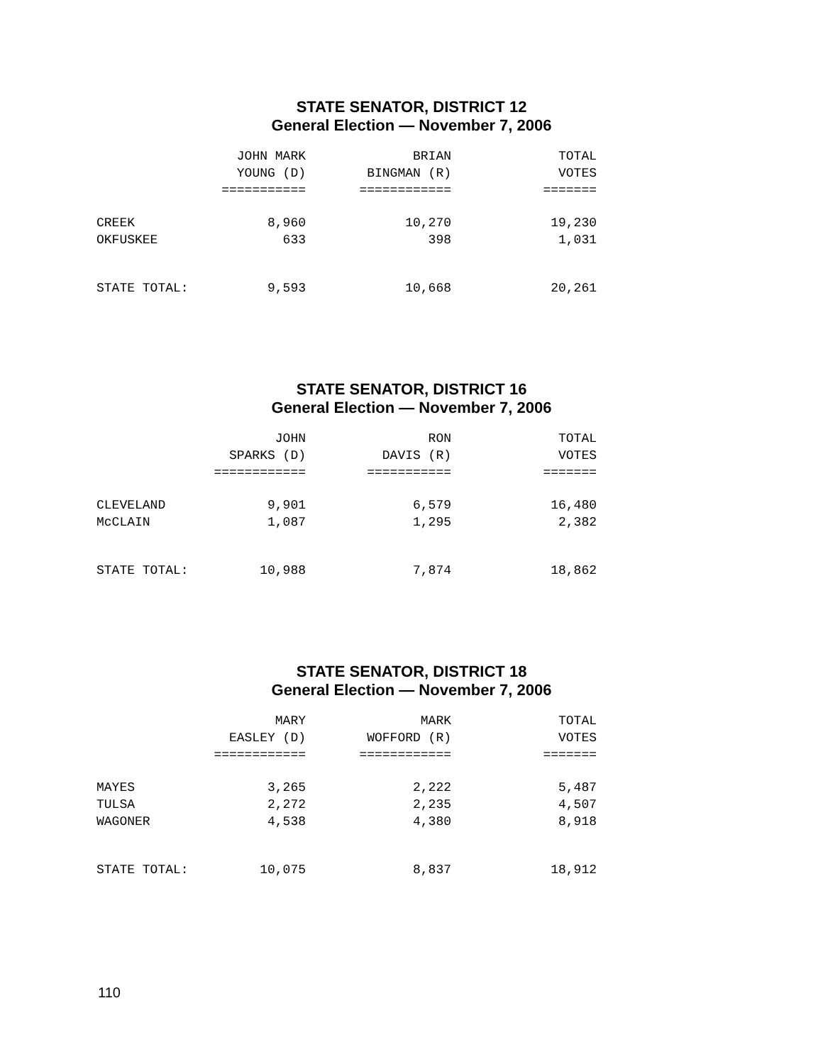STATE SENATOR, DISTRICT 12
General Election — November 7, 2006
| | JOHN MARK YOUNG (D) =========== | BRIAN BINGMAN (R) ============ | TOTAL VOTES ======= |
| --- | --- | --- | --- |
| CREEK | 8,960 | 10,270 | 19,230 |
| OKFUSKEE | 633 | 398 | 1,031 |
| STATE TOTAL: | 9,593 | 10,668 | 20,261 |
STATE SENATOR, DISTRICT 16
General Election — November 7, 2006
| | JOHN SPARKS (D) ============ | RON DAVIS (R) =========== | TOTAL VOTES ======= |
| --- | --- | --- | --- |
| CLEVELAND | 9,901 | 6,579 | 16,480 |
| McCLAIN | 1,087 | 1,295 | 2,382 |
| STATE TOTAL: | 10,988 | 7,874 | 18,862 |
STATE SENATOR, DISTRICT 18
General Election — November 7, 2006
| | MARY EASLEY (D) ============ | MARK WOFFORD (R) ============ | TOTAL VOTES ======= |
| --- | --- | --- | --- |
| MAYES | 3,265 | 2,222 | 5,487 |
| TULSA | 2,272 | 2,235 | 4,507 |
| WAGONER | 4,538 | 4,380 | 8,918 |
| STATE TOTAL: | 10,075 | 8,837 | 18,912 |
110